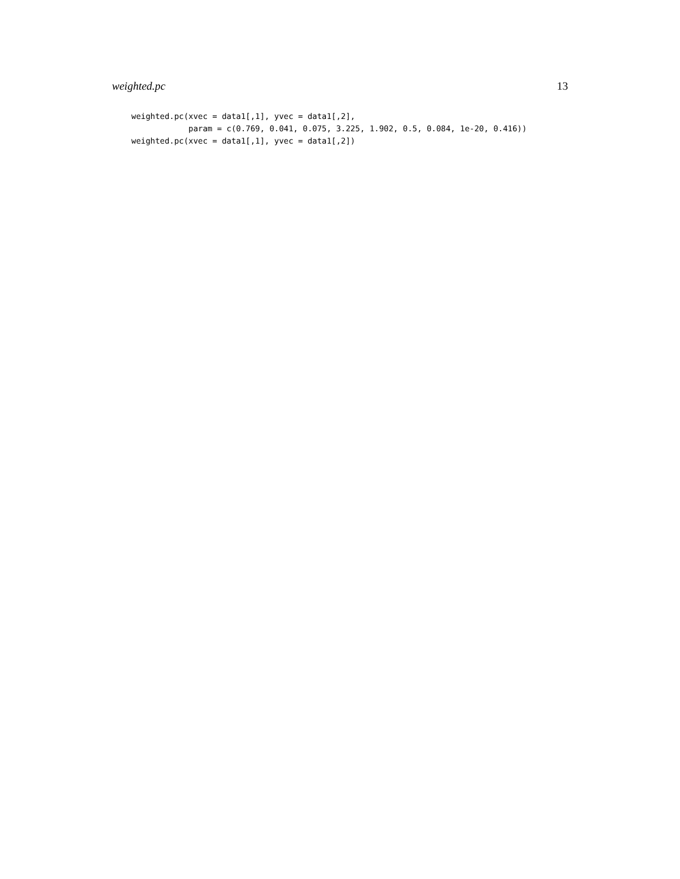weighted.pc 13
weighted.pc(xvec = data1[,1], yvec = data1[,2],
            param = c(0.769, 0.041, 0.075, 3.225, 1.902, 0.5, 0.084, 1e-20, 0.416))
weighted.pc(xvec = data1[,1], yvec = data1[,2])